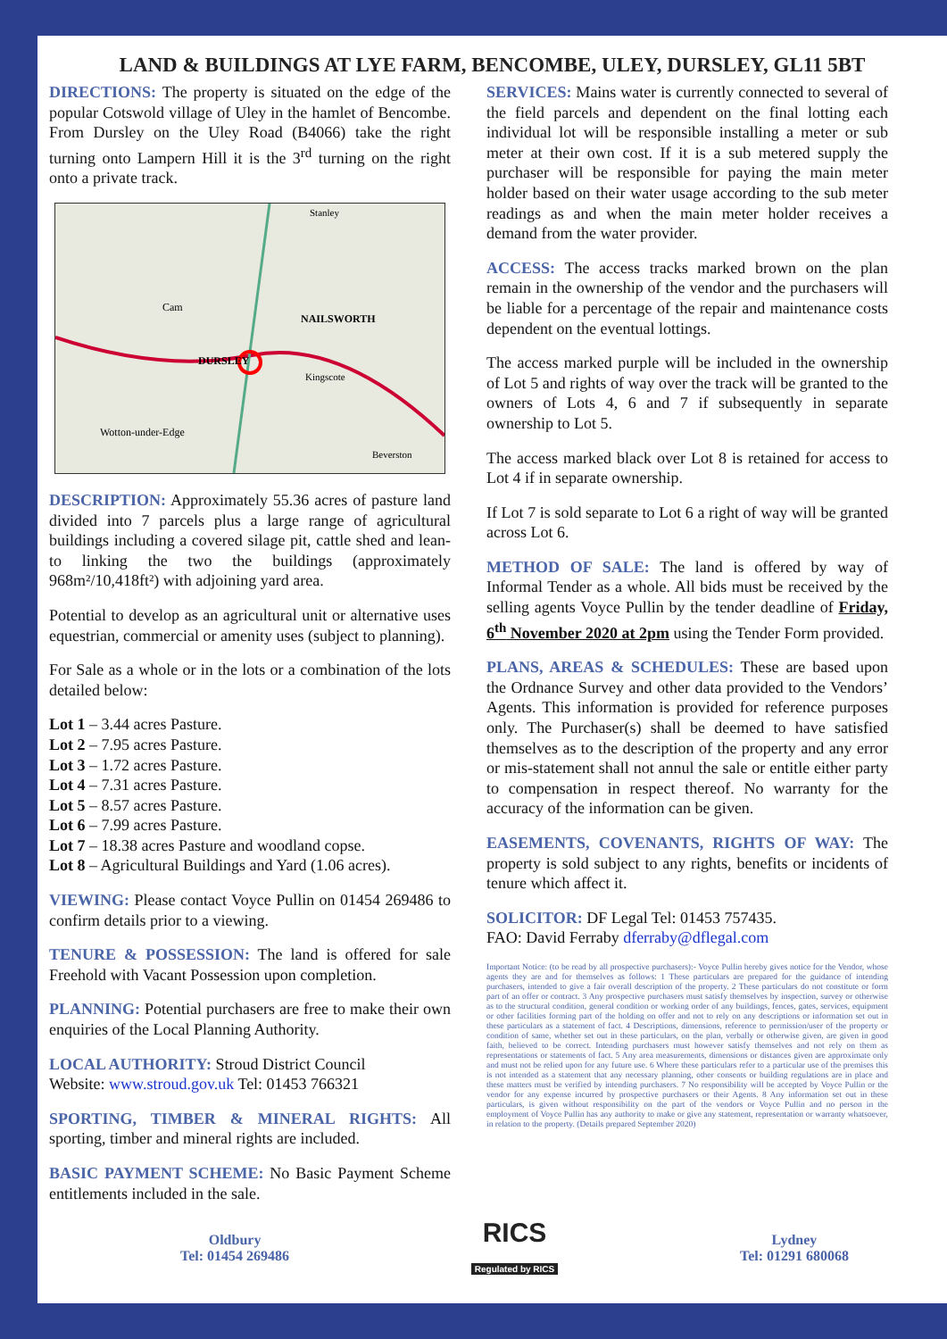LAND & BUILDINGS AT LYE FARM, BENCOMBE, ULEY, DURSLEY, GL11 5BT
DIRECTIONS: The property is situated on the edge of the popular Cotswold village of Uley in the hamlet of Bencombe. From Dursley on the Uley Road (B4066) take the right turning onto Lampern Hill it is the 3<sup>rd</sup> turning on the right onto a private track.
DURSLEY
NAILSWORTH
Cam
Wotton-under-Edge
Kingscote
Beverston
Stanley
DESCRIPTION: Approximately 55.36 acres of pasture land divided into 7 parcels plus a large range of agricultural buildings including a covered silage pit, cattle shed and lean-to linking the two the buildings (approximately 968m²/10,418ft²) with adjoining yard area.
Potential to develop as an agricultural unit or alternative uses equestrian, commercial or amenity uses (subject to planning).
For Sale as a whole or in the lots or a combination of the lots detailed below:
Lot 1 – 3.44 acres Pasture.
Lot 2 – 7.95 acres Pasture.
Lot 3 – 1.72 acres Pasture.
Lot 4 – 7.31 acres Pasture.
Lot 5 – 8.57 acres Pasture.
Lot 6 – 7.99 acres Pasture.
Lot 7 – 18.38 acres Pasture and woodland copse.
Lot 8 – Agricultural Buildings and Yard (1.06 acres).
VIEWING: Please contact Voyce Pullin on 01454 269486 to confirm details prior to a viewing.
TENURE & POSSESSION: The land is offered for sale Freehold with Vacant Possession upon completion.
PLANNING: Potential purchasers are free to make their own enquiries of the Local Planning Authority.
LOCAL AUTHORITY: Stroud District Council
Website: www.stroud.gov.uk Tel: 01453 766321
SPORTING, TIMBER & MINERAL RIGHTS: All sporting, timber and mineral rights are included.
BASIC PAYMENT SCHEME: No Basic Payment Scheme entitlements included in the sale.
SERVICES: Mains water is currently connected to several of the field parcels and dependent on the final lotting each individual lot will be responsible installing a meter or sub meter at their own cost. If it is a sub metered supply the purchaser will be responsible for paying the main meter holder based on their water usage according to the sub meter readings as and when the main meter holder receives a demand from the water provider.
ACCESS: The access tracks marked brown on the plan remain in the ownership of the vendor and the purchasers will be liable for a percentage of the repair and maintenance costs dependent on the eventual lottings.
The access marked purple will be included in the ownership of Lot 5 and rights of way over the track will be granted to the owners of Lots 4, 6 and 7 if subsequently in separate ownership to Lot 5.
The access marked black over Lot 8 is retained for access to Lot 4 if in separate ownership.
If Lot 7 is sold separate to Lot 6 a right of way will be granted across Lot 6.
METHOD OF SALE: The land is offered by way of Informal Tender as a whole. All bids must be received by the selling agents Voyce Pullin by the tender deadline of Friday, 6<sup>th</sup> November 2020 at 2pm using the Tender Form provided.
PLANS, AREAS & SCHEDULES: These are based upon the Ordnance Survey and other data provided to the Vendors’ Agents. This information is provided for reference purposes only. The Purchaser(s) shall be deemed to have satisfied themselves as to the description of the property and any error or mis-statement shall not annul the sale or entitle either party to compensation in respect thereof. No warranty for the accuracy of the information can be given.
EASEMENTS, COVENANTS, RIGHTS OF WAY: The property is sold subject to any rights, benefits or incidents of tenure which affect it.
SOLICITOR: DF Legal Tel: 01453 757435.
FAO: David Ferraby dferraby@dflegal.com
Important Notice: (to be read by all prospective purchasers):- Voyce Pullin hereby gives notice for the Vendor, whose agents they are and for themselves as follows: 1 These particulars are prepared for the guidance of intending purchasers, intended to give a fair overall description of the property. 2 These particulars do not constitute or form part of an offer or contract. 3 Any prospective purchasers must satisfy themselves by inspection, survey or otherwise as to the structural condition, general condition or working order of any buildings, fences, gates, services, equipment or other facilities forming part of the holding on offer and not to rely on any descriptions or information set out in these particulars as a statement of fact. 4 Descriptions, dimensions, reference to permission/user of the property or condition of same, whether set out in these particulars, on the plan, verbally or otherwise given, are given in good faith, believed to be correct. Intending purchasers must however satisfy themselves and not rely on them as representations or statements of fact. 5 Any area measurements, dimensions or distances given are approximate only and must not be relied upon for any future use. 6 Where these particulars refer to a particular use of the premises this is not intended as a statement that any necessary planning, other consents or building regulations are in place and these matters must be verified by intending purchasers. 7 No responsibility will be accepted by Voyce Pullin or the vendor for any expense incurred by prospective purchasers or their Agents. 8 Any information set out in these particulars, is given without responsibility on the part of the vendors or Voyce Pullin and no person in the employment of Voyce Pullin has any authority to make or give any statement, representation or warranty whatsoever, in relation to the property. (Details prepared September 2020)
Oldbury
Tel: 01454 269486
RICS
Regulated by RICS
Lydney
Tel: 01291 680068